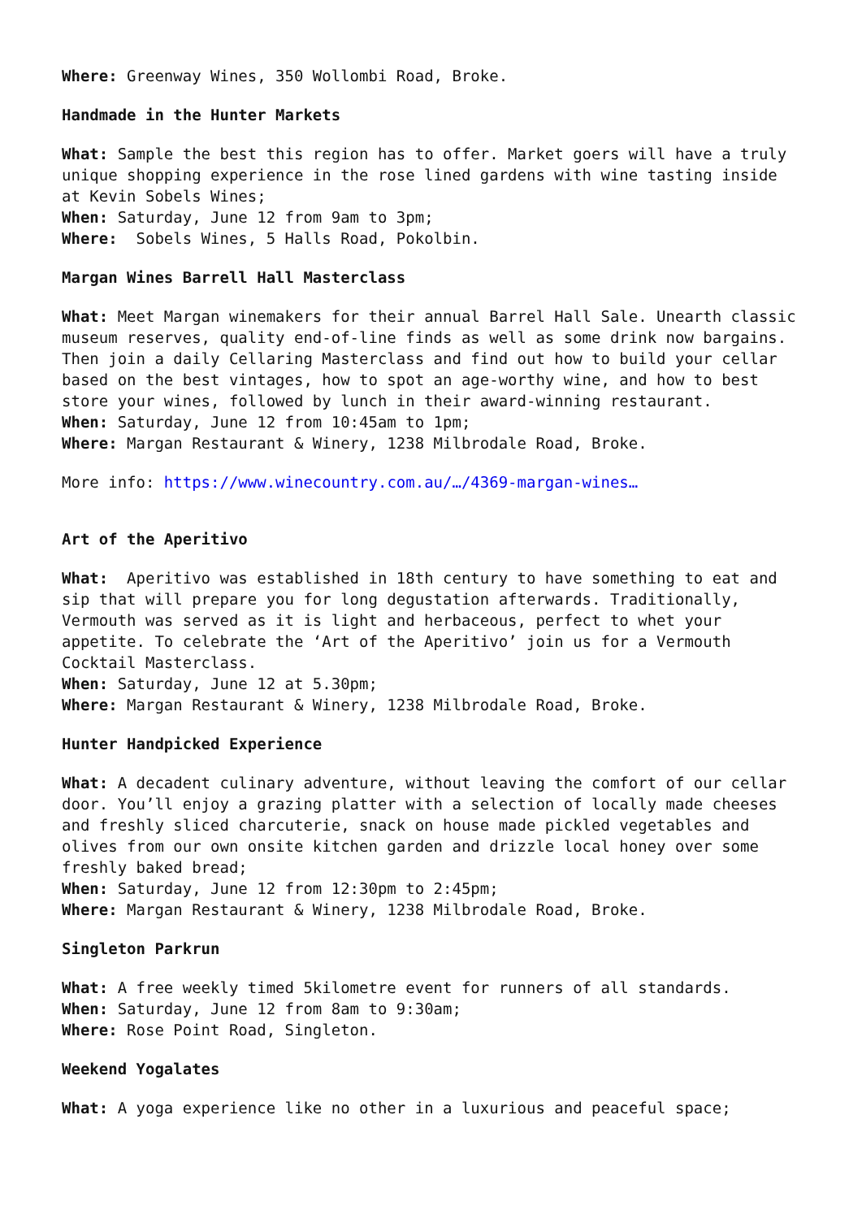Where: Greenway Wines, 350 Wollombi Road, Broke.
Handmade in the Hunter Markets
What: Sample the best this region has to offer. Market goers will have a truly unique shopping experience in the rose lined gardens with wine tasting inside at Kevin Sobels Wines;
When: Saturday, June 12 from 9am to 3pm;
Where: Sobels Wines, 5 Halls Road, Pokolbin.
Margan Wines Barrell Hall Masterclass
What: Meet Margan winemakers for their annual Barrel Hall Sale. Unearth classic museum reserves, quality end-of-line finds as well as some drink now bargains. Then join a daily Cellaring Masterclass and find out how to build your cellar based on the best vintages, how to spot an age-worthy wine, and how to best store your wines, followed by lunch in their award-winning restaurant.
When: Saturday, June 12 from 10:45am to 1pm;
Where: Margan Restaurant & Winery, 1238 Milbrodale Road, Broke.
More info: https://www.winecountry.com.au/…/4369-margan-wines…
Art of the Aperitivo
What: Aperitivo was established in 18th century to have something to eat and sip that will prepare you for long degustation afterwards. Traditionally, Vermouth was served as it is light and herbaceous, perfect to whet your appetite. To celebrate the ‘Art of the Aperitivo’ join us for a Vermouth Cocktail Masterclass.
When: Saturday, June 12 at 5.30pm;
Where: Margan Restaurant & Winery, 1238 Milbrodale Road, Broke.
Hunter Handpicked Experience
What: A decadent culinary adventure, without leaving the comfort of our cellar door. You’ll enjoy a grazing platter with a selection of locally made cheeses and freshly sliced charcuterie, snack on house made pickled vegetables and olives from our own onsite kitchen garden and drizzle local honey over some freshly baked bread;
When: Saturday, June 12 from 12:30pm to 2:45pm;
Where: Margan Restaurant & Winery, 1238 Milbrodale Road, Broke.
Singleton Parkrun
What: A free weekly timed 5kilometre event for runners of all standards.
When: Saturday, June 12 from 8am to 9:30am;
Where: Rose Point Road, Singleton.
Weekend Yogalates
What: A yoga experience like no other in a luxurious and peaceful space;